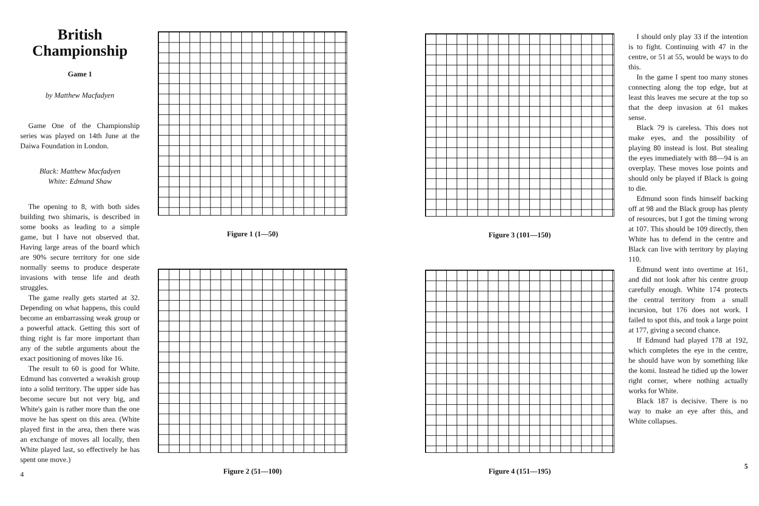British Championship
Game 1
by Matthew Macfadyen
Game One of the Championship series was played on 14th June at the Daiwa Foundation in London.
Black: Matthew Macfadyen
White: Edmund Shaw
The opening to 8, with both sides building two shimaris, is described in some books as leading to a simple game, but I have not observed that. Having large areas of the board which are 90% secure territory for one side normally seems to produce desperate invasions with tense life and death struggles.
The game really gets started at 32. Depending on what happens, this could become an embarrassing weak group or a powerful attack. Getting this sort of thing right is far more important than any of the subtle arguments about the exact positioning of moves like 16.
The result to 60 is good for White. Edmund has converted a weakish group into a solid territory. The upper side has become secure but not very big, and White's gain is rather more than the one move he has spent on this area. (White played first in the area, then there was an exchange of moves all locally, then White played last, so effectively he has spent one move.)
4
Figure 1 (1—50)
Figure 2 (51—100)
Figure 3 (101—150)
Figure 4 (151—195)
I should only play 33 if the intention is to fight. Continuing with 47 in the centre, or 51 at 55, would be ways to do this.
In the game I spent too many stones connecting along the top edge, but at least this leaves me secure at the top so that the deep invasion at 61 makes sense.
Black 79 is careless. This does not make eyes, and the possibility of playing 80 instead is lost. But stealing the eyes immediately with 88—94 is an overplay. These moves lose points and should only be played if Black is going to die.
Edmund soon finds himself backing off at 98 and the Black group has plenty of resources, but I got the timing wrong at 107. This should be 109 directly, then White has to defend in the centre and Black can live with territory by playing 110.
Edmund went into overtime at 161, and did not look after his centre group carefully enough. White 174 protects the central territory from a small incursion, but 176 does not work. I failed to spot this, and took a large point at 177, giving a second chance.
If Edmund had played 178 at 192, which completes the eye in the centre, he should have won by something like the komi. Instead he tidied up the lower right corner, where nothing actually works for White.
Black 187 is decisive. There is no way to make an eye after this, and White collapses.
5